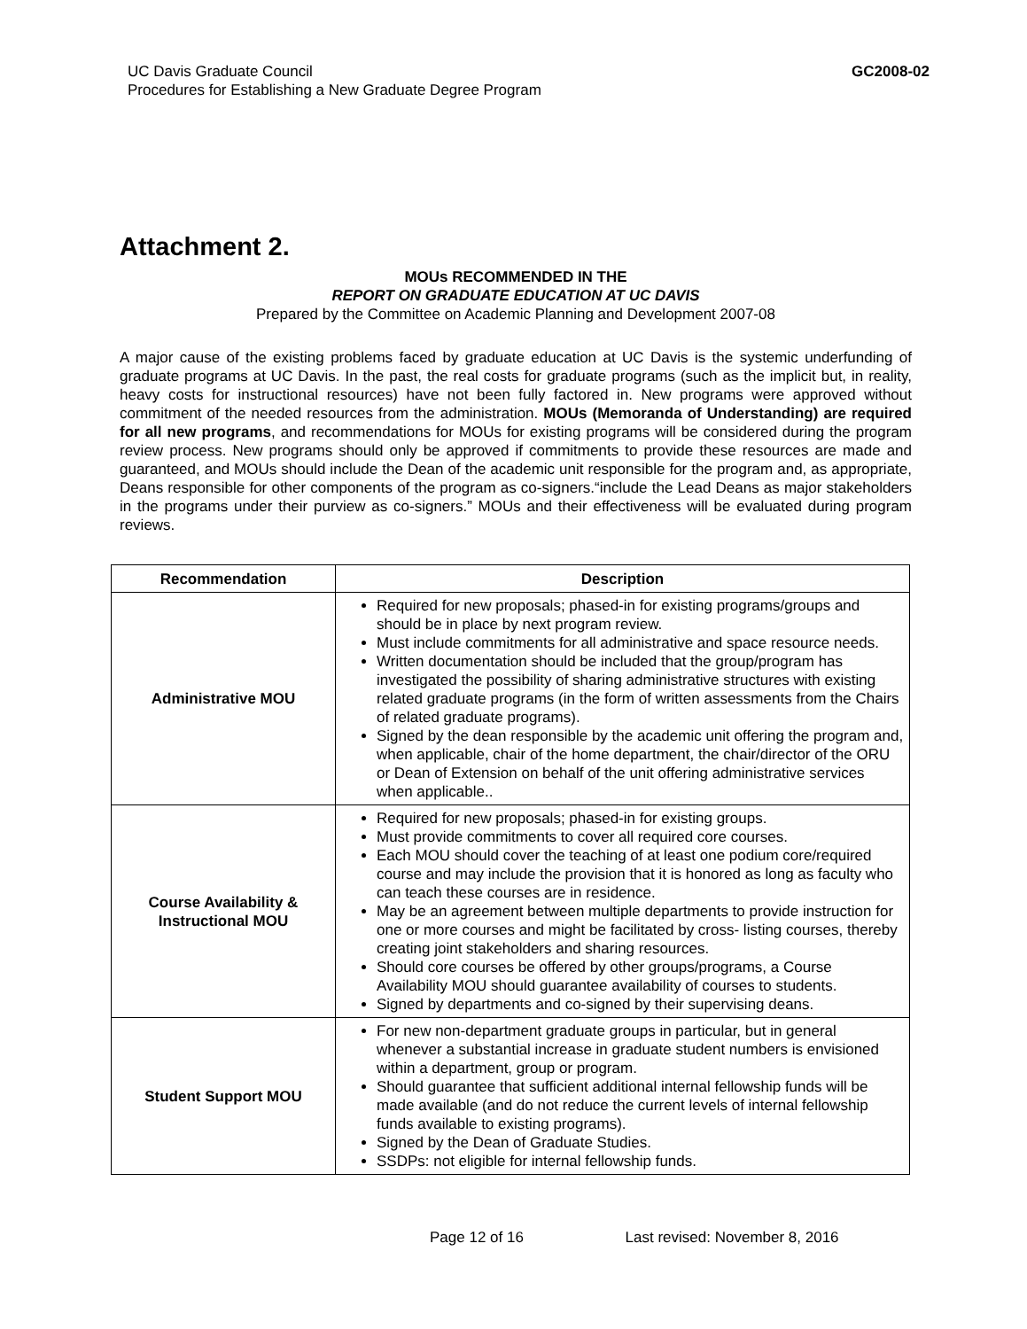UC Davis Graduate Council
Procedures for Establishing a New Graduate Degree Program
GC2008-02
Attachment 2.
MOUs RECOMMENDED IN THE
REPORT ON GRADUATE EDUCATION AT UC DAVIS
Prepared by the Committee on Academic Planning and Development 2007-08
A major cause of the existing problems faced by graduate education at UC Davis is the systemic underfunding of graduate programs at UC Davis. In the past, the real costs for graduate programs (such as the implicit but, in reality, heavy costs for instructional resources) have not been fully factored in. New programs were approved without commitment of the needed resources from the administration. MOUs (Memoranda of Understanding) are required for all new programs, and recommendations for MOUs for existing programs will be considered during the program review process. New programs should only be approved if commitments to provide these resources are made and guaranteed, and MOUs should include the Dean of the academic unit responsible for the program and, as appropriate, Deans responsible for other components of the program as co-signers.“include the Lead Deans as major stakeholders in the programs under their purview as co-signers.” MOUs and their effectiveness will be evaluated during program reviews.
| Recommendation | Description |
| --- | --- |
| Administrative MOU | Required for new proposals; phased-in for existing programs/groups and should be in place by next program review. Must include commitments for all administrative and space resource needs. Written documentation should be included that the group/program has investigated the possibility of sharing administrative structures with existing related graduate programs (in the form of written assessments from the Chairs of related graduate programs). Signed by the dean responsible by the academic unit offering the program and, when applicable, chair of the home department, the chair/director of the ORU or Dean of Extension on behalf of the unit offering administrative services when applicable.. |
| Course Availability & Instructional MOU | Required for new proposals; phased-in for existing groups. Must provide commitments to cover all required core courses. Each MOU should cover the teaching of at least one podium core/required course and may include the provision that it is honored as long as faculty who can teach these courses are in residence. May be an agreement between multiple departments to provide instruction for one or more courses and might be facilitated by cross- listing courses, thereby creating joint stakeholders and sharing resources. Should core courses be offered by other groups/programs, a Course Availability MOU should guarantee availability of courses to students. Signed by departments and co-signed by their supervising deans. |
| Student Support MOU | For new non-department graduate groups in particular, but in general whenever a substantial increase in graduate student numbers is envisioned within a department, group or program. Should guarantee that sufficient additional internal fellowship funds will be made available (and do not reduce the current levels of internal fellowship funds available to existing programs). Signed by the Dean of Graduate Studies. SSDPs: not eligible for internal fellowship funds. |
Page 12 of 16 Last revised: November 8, 2016